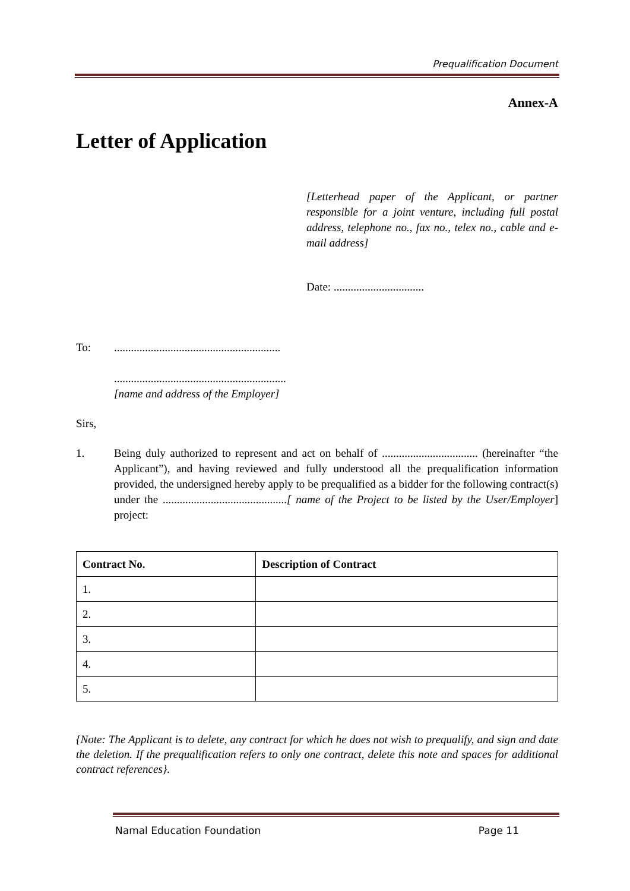Prequalification Document
Annex-A
Letter of Application
[Letterhead paper of the Applicant, or partner responsible for a joint venture, including full postal address, telephone no., fax no., telex no., cable and e-mail address]
Date: ................................
To: ...........................................................
.............................................................
[name and address of the Employer]
Sirs,
1. Being duly authorized to represent and act on behalf of .................................. (hereinafter “the Applicant”), and having reviewed and fully understood all the prequalification information provided, the undersigned hereby apply to be prequalified as a bidder for the following contract(s) under the ............................................[ name of the Project to be listed by the User/Employer] project:
| Contract No. | Description of Contract |
| --- | --- |
| 1. | |
| 2. | |
| 3. | |
| 4. | |
| 5. | |
{Note: The Applicant is to delete, any contract for which he does not wish to prequalify, and sign and date the deletion. If the prequalification refers to only one contract, delete this note and spaces for additional contract references}.
Namal Education Foundation Page 11